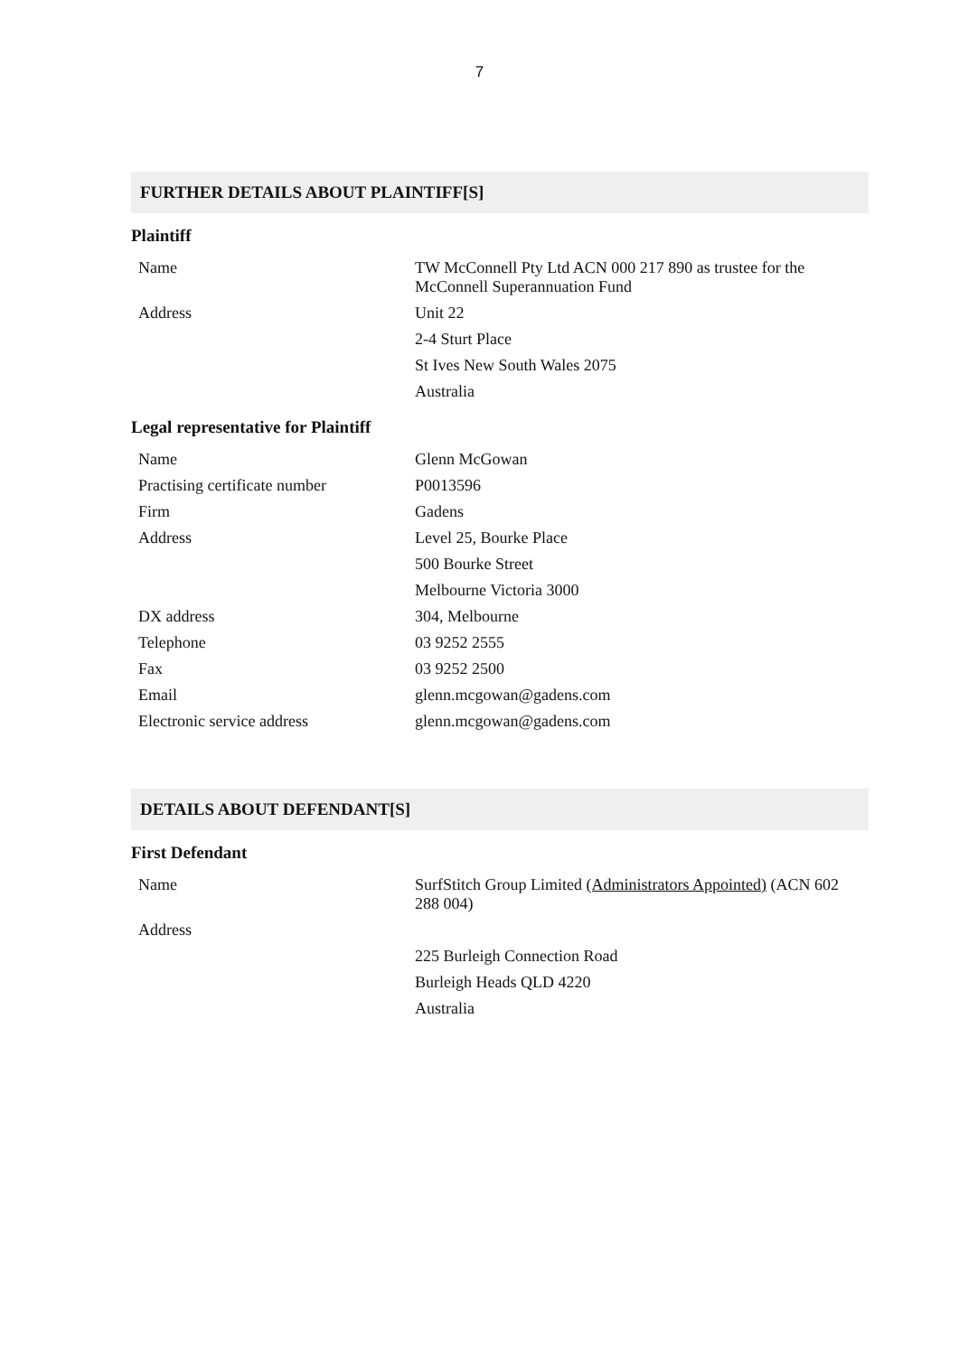7
FURTHER DETAILS ABOUT PLAINTIFF[S]
Plaintiff
| Name | TW McConnell Pty Ltd ACN 000 217 890 as trustee for the McConnell Superannuation Fund |
| Address | Unit 22 |
| | 2-4 Sturt Place |
| | St Ives New South Wales 2075 |
| | Australia |
Legal representative for Plaintiff
| Name | Glenn McGowan |
| Practising certificate number | P0013596 |
| Firm | Gadens |
| Address | Level 25, Bourke Place |
| | 500 Bourke Street |
| | Melbourne Victoria 3000 |
| DX address | 304, Melbourne |
| Telephone | 03 9252 2555 |
| Fax | 03 9252 2500 |
| Email | glenn.mcgowan@gadens.com |
| Electronic service address | glenn.mcgowan@gadens.com |
DETAILS ABOUT DEFENDANT[S]
First Defendant
| Name | SurfStitch Group Limited (Administrators Appointed) (ACN 602 288 004) |
| Address | |
| | 225 Burleigh Connection Road |
| | Burleigh Heads QLD 4220 |
| | Australia |